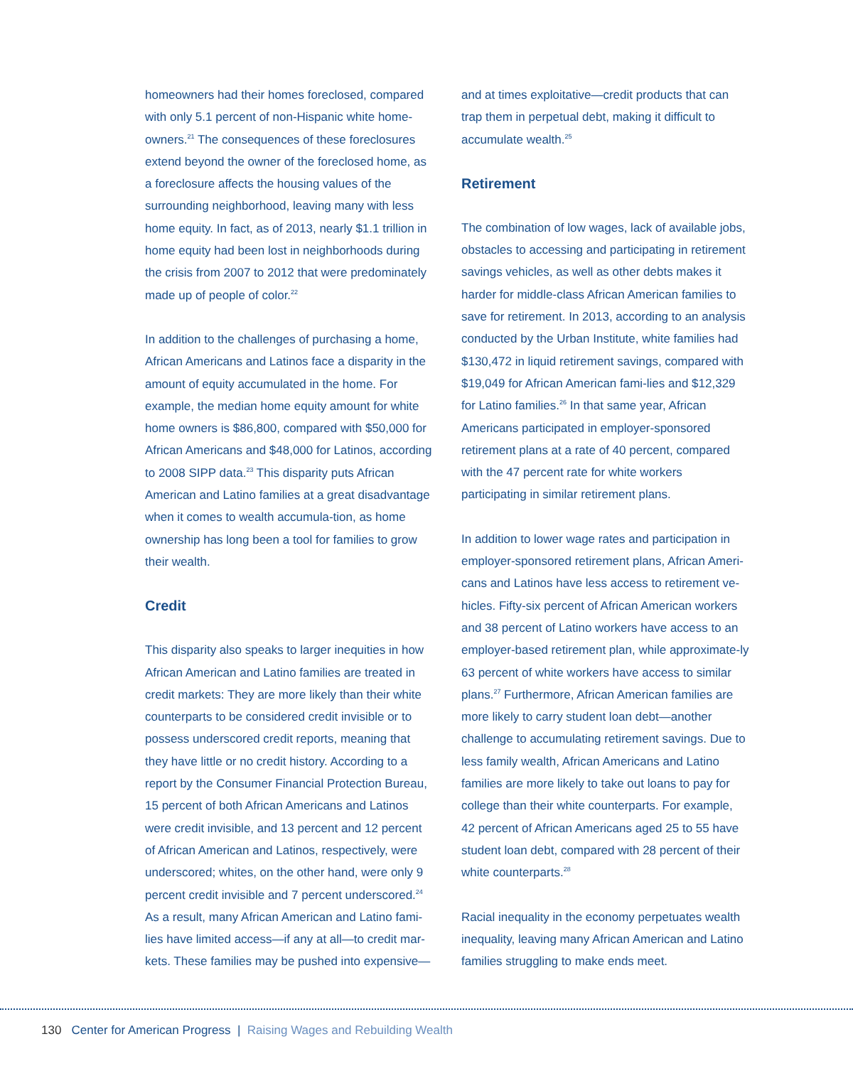homeowners had their homes foreclosed, compared with only 5.1 percent of non-Hispanic white home-owners.<sup>21</sup> The consequences of these foreclosures extend beyond the owner of the foreclosed home, as a foreclosure affects the housing values of the surrounding neighborhood, leaving many with less home equity. In fact, as of 2013, nearly $1.1 trillion in home equity had been lost in neighborhoods during the crisis from 2007 to 2012 that were predominately made up of people of color.<sup>22</sup>
In addition to the challenges of purchasing a home, African Americans and Latinos face a disparity in the amount of equity accumulated in the home. For example, the median home equity amount for white home owners is $86,800, compared with $50,000 for African Americans and $48,000 for Latinos, according to 2008 SIPP data.<sup>23</sup> This disparity puts African American and Latino families at a great disadvantage when it comes to wealth accumula-tion, as home ownership has long been a tool for families to grow their wealth.
Credit
This disparity also speaks to larger inequities in how African American and Latino families are treated in credit markets: They are more likely than their white counterparts to be considered credit invisible or to possess underscored credit reports, meaning that they have little or no credit history. According to a report by the Consumer Financial Protection Bureau, 15 percent of both African Americans and Latinos were credit invisible, and 13 percent and 12 percent of African American and Latinos, respectively, were underscored; whites, on the other hand, were only 9 percent credit invisible and 7 percent underscored.<sup>24</sup> As a result, many African American and Latino fami-lies have limited access—if any at all—to credit mar-kets. These families may be pushed into expensive—
and at times exploitative—credit products that can trap them in perpetual debt, making it difficult to accumulate wealth.<sup>25</sup>
Retirement
The combination of low wages, lack of available jobs, obstacles to accessing and participating in retirement savings vehicles, as well as other debts makes it harder for middle-class African American families to save for retirement. In 2013, according to an analysis conducted by the Urban Institute, white families had $130,472 in liquid retirement savings, compared with $19,049 for African American fami-lies and $12,329 for Latino families.<sup>26</sup> In that same year, African Americans participated in employer-sponsored retirement plans at a rate of 40 percent, compared with the 47 percent rate for white workers participating in similar retirement plans.
In addition to lower wage rates and participation in employer-sponsored retirement plans, African Ameri-cans and Latinos have less access to retirement ve-hicles. Fifty-six percent of African American workers and 38 percent of Latino workers have access to an employer-based retirement plan, while approximate-ly 63 percent of white workers have access to similar plans.<sup>27</sup> Furthermore, African American families are more likely to carry student loan debt—another challenge to accumulating retirement savings. Due to less family wealth, African Americans and Latino families are more likely to take out loans to pay for college than their white counterparts. For example, 42 percent of African Americans aged 25 to 55 have student loan debt, compared with 28 percent of their white counterparts.<sup>28</sup>
Racial inequality in the economy perpetuates wealth inequality, leaving many African American and Latino families struggling to make ends meet.
130 Center for American Progress | Raising Wages and Rebuilding Wealth